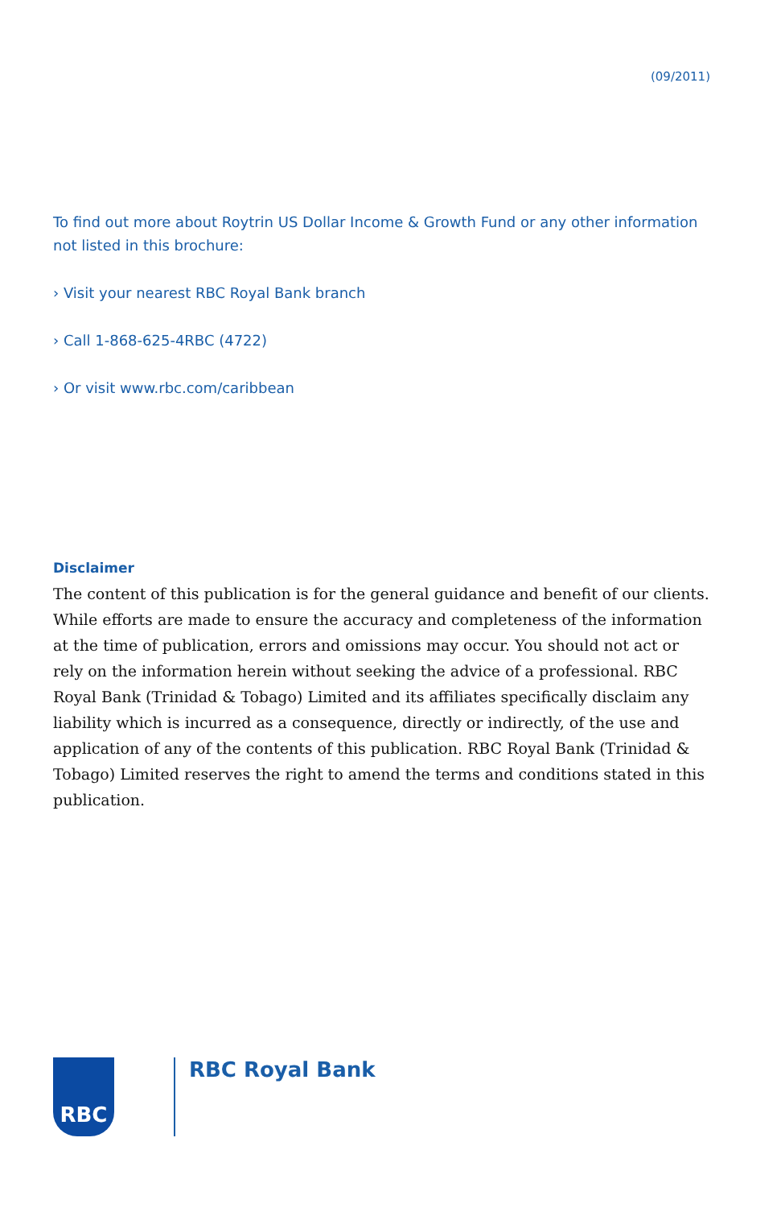(09/2011)
To find out more about Roytrin US Dollar Income & Growth Fund or any other information not listed in this brochure:
› Visit your nearest RBC Royal Bank branch
› Call 1-868-625-4RBC (4722)
› Or visit www.rbc.com/caribbean
Disclaimer
The content of this publication is for the general guidance and benefit of our clients. While efforts are made to ensure the accuracy and completeness of the information at the time of publication, errors and omissions may occur. You should not act or rely on the information herein without seeking the advice of a professional. RBC Royal Bank (Trinidad & Tobago) Limited and its affiliates specifically disclaim any liability which is incurred as a consequence, directly or indirectly, of the use and application of any of the contents of this publication. RBC Royal Bank (Trinidad & Tobago) Limited reserves the right to amend the terms and conditions stated in this publication.
RBC RBC Royal Bank